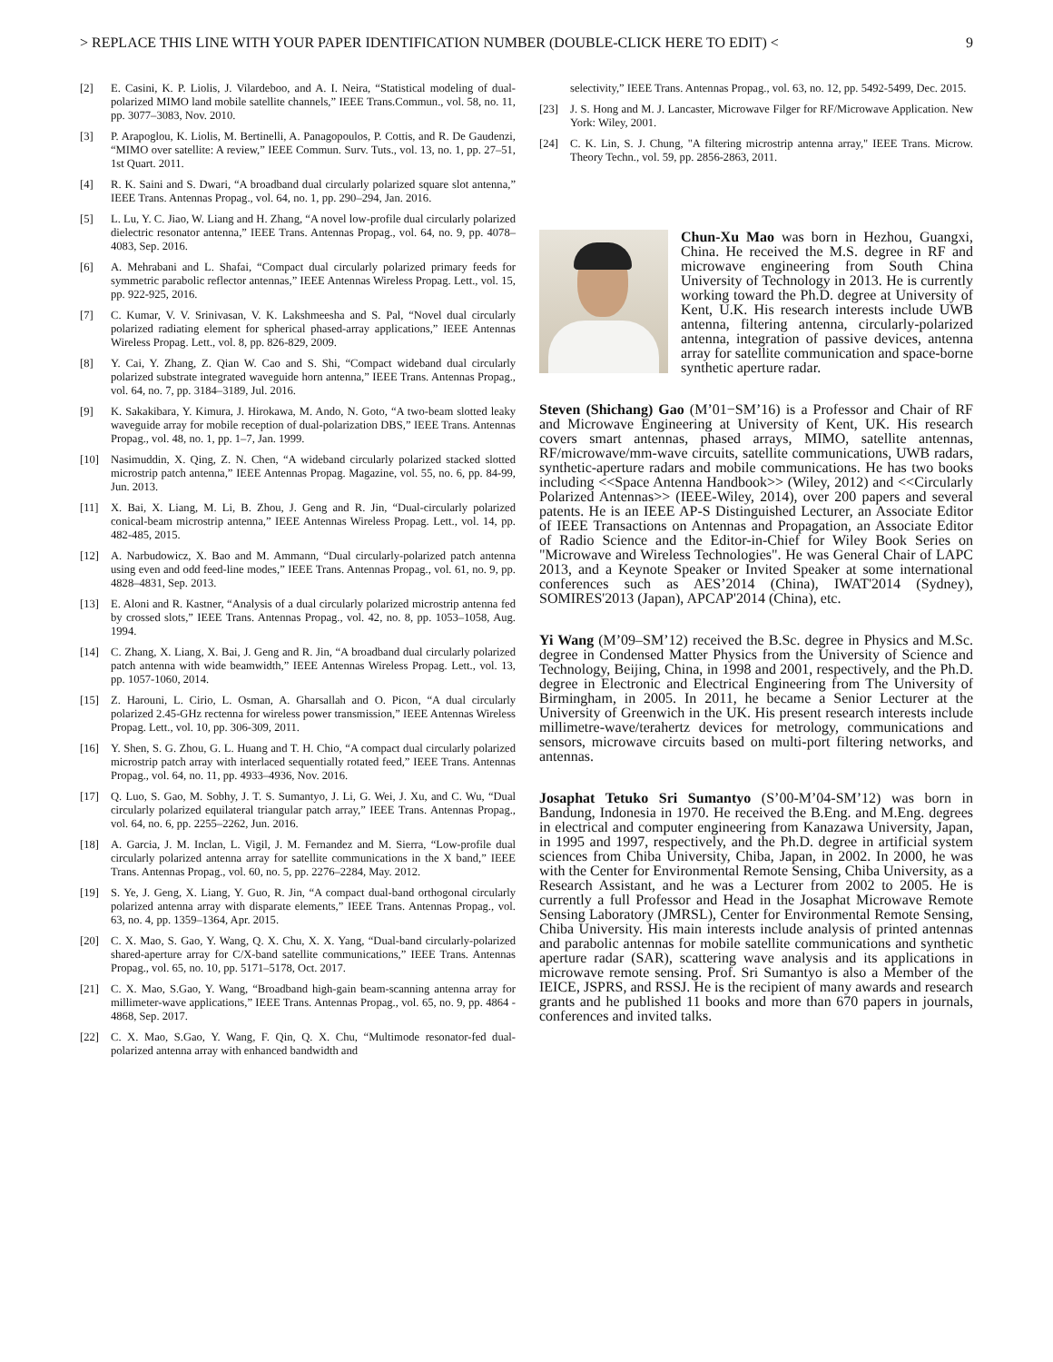> REPLACE THIS LINE WITH YOUR PAPER IDENTIFICATION NUMBER (DOUBLE-CLICK HERE TO EDIT) < 9
[2] E. Casini, K. P. Liolis, J. Vilardeboo, and A. I. Neira, “Statistical modeling of dual-polarized MIMO land mobile satellite channels,” IEEE Trans.Commun., vol. 58, no. 11, pp. 3077–3083, Nov. 2010.
[3] P. Arapoglou, K. Liolis, M. Bertinelli, A. Panagopoulos, P. Cottis, and R. De Gaudenzi, “MIMO over satellite: A review,” IEEE Commun. Surv. Tuts., vol. 13, no. 1, pp. 27–51, 1st Quart. 2011.
[4] R. K. Saini and S. Dwari, “A broadband dual circularly polarized square slot antenna,” IEEE Trans. Antennas Propag., vol. 64, no. 1, pp. 290–294, Jan. 2016.
[5] L. Lu, Y. C. Jiao, W. Liang and H. Zhang, “A novel low-profile dual circularly polarized dielectric resonator antenna,” IEEE Trans. Antennas Propag., vol. 64, no. 9, pp. 4078–4083, Sep. 2016.
[6] A. Mehrabani and L. Shafai, “Compact dual circularly polarized primary feeds for symmetric parabolic reflector antennas,” IEEE Antennas Wireless Propag. Lett., vol. 15, pp. 922-925, 2016.
[7] C. Kumar, V. V. Srinivasan, V. K. Lakshmeesha and S. Pal, “Novel dual circularly polarized radiating element for spherical phased-array applications,” IEEE Antennas Wireless Propag. Lett., vol. 8, pp. 826-829, 2009.
[8] Y. Cai, Y. Zhang, Z. Qian W. Cao and S. Shi, “Compact wideband dual circularly polarized substrate integrated waveguide horn antenna,” IEEE Trans. Antennas Propag., vol. 64, no. 7, pp. 3184–3189, Jul. 2016.
[9] K. Sakakibara, Y. Kimura, J. Hirokawa, M. Ando, N. Goto, “A two-beam slotted leaky waveguide array for mobile reception of dual-polarization DBS,” IEEE Trans. Antennas Propag., vol. 48, no. 1, pp. 1–7, Jan. 1999.
[10] Nasimuddin, X. Qing, Z. N. Chen, “A wideband circularly polarized stacked slotted microstrip patch antenna,” IEEE Antennas Propag. Magazine, vol. 55, no. 6, pp. 84-99, Jun. 2013.
[11] X. Bai, X. Liang, M. Li, B. Zhou, J. Geng and R. Jin, “Dual-circularly polarized conical-beam microstrip antenna,” IEEE Antennas Wireless Propag. Lett., vol. 14, pp. 482-485, 2015.
[12] A. Narbudowicz, X. Bao and M. Ammann, “Dual circularly-polarized patch antenna using even and odd feed-line modes,” IEEE Trans. Antennas Propag., vol. 61, no. 9, pp. 4828–4831, Sep. 2013.
[13] E. Aloni and R. Kastner, “Analysis of a dual circularly polarized microstrip antenna fed by crossed slots,” IEEE Trans. Antennas Propag., vol. 42, no. 8, pp. 1053–1058, Aug. 1994.
[14] C. Zhang, X. Liang, X. Bai, J. Geng and R. Jin, “A broadband dual circularly polarized patch antenna with wide beamwidth,” IEEE Antennas Wireless Propag. Lett., vol. 13, pp. 1057-1060, 2014.
[15] Z. Harouni, L. Cirio, L. Osman, A. Gharsallah and O. Picon, “A dual circularly polarized 2.45-GHz rectenna for wireless power transmission,” IEEE Antennas Wireless Propag. Lett., vol. 10, pp. 306-309, 2011.
[16] Y. Shen, S. G. Zhou, G. L. Huang and T. H. Chio, “A compact dual circularly polarized microstrip patch array with interlaced sequentially rotated feed,” IEEE Trans. Antennas Propag., vol. 64, no. 11, pp. 4933–4936, Nov. 2016.
[17] Q. Luo, S. Gao, M. Sobhy, J. T. S. Sumantyo, J. Li, G. Wei, J. Xu, and C. Wu, “Dual circularly polarized equilateral triangular patch array,” IEEE Trans. Antennas Propag., vol. 64, no. 6, pp. 2255–2262, Jun. 2016.
[18] A. Garcia, J. M. Inclan, L. Vigil, J. M. Fernandez and M. Sierra, “Low-profile dual circularly polarized antenna array for satellite communications in the X band,” IEEE Trans. Antennas Propag., vol. 60, no. 5, pp. 2276–2284, May. 2012.
[19] S. Ye, J. Geng, X. Liang, Y. Guo, R. Jin, “A compact dual-band orthogonal circularly polarized antenna array with disparate elements,” IEEE Trans. Antennas Propag., vol. 63, no. 4, pp. 1359–1364, Apr. 2015.
[20] C. X. Mao, S. Gao, Y. Wang, Q. X. Chu, X. X. Yang, “Dual-band circularly-polarized shared-aperture array for C/X-band satellite communications,” IEEE Trans. Antennas Propag., vol. 65, no. 10, pp. 5171–5178, Oct. 2017.
[21] C. X. Mao, S.Gao, Y. Wang, “Broadband high-gain beam-scanning antenna array for millimeter-wave applications,” IEEE Trans. Antennas Propag., vol. 65, no. 9, pp. 4864 - 4868, Sep. 2017.
[22] C. X. Mao, S.Gao, Y. Wang, F. Qin, Q. X. Chu, “Multimode resonator-fed dual-polarized antenna array with enhanced bandwidth and
selectivity,” IEEE Trans. Antennas Propag., vol. 63, no. 12, pp. 5492-5499, Dec. 2015.
[23] J. S. Hong and M. J. Lancaster, Microwave Filger for RF/Microwave Application. New York: Wiley, 2001.
[24] C. K. Lin, S. J. Chung, "A filtering microstrip antenna array," IEEE Trans. Microw. Theory Techn., vol. 59, pp. 2856-2863, 2011.
Chun-Xu Mao was born in Hezhou, Guangxi, China. He received the M.S. degree in RF and microwave engineering from South China University of Technology in 2013. He is currently working toward the Ph.D. degree at University of Kent, U.K. His research interests include UWB antenna, filtering antenna, circularly-polarized antenna, integration of passive devices, antenna array for satellite communication and space-borne synthetic aperture radar.
Steven (Shichang) Gao (M’01−SM’16) is a Professor and Chair of RF and Microwave Engineering at University of Kent, UK. His research covers smart antennas, phased arrays, MIMO, satellite antennas, RF/microwave/mm-wave circuits, satellite communications, UWB radars, synthetic-aperture radars and mobile communications. He has two books including <<Space Antenna Handbook>> (Wiley, 2012) and <<Circularly Polarized Antennas>> (IEEE-Wiley, 2014), over 200 papers and several patents. He is an IEEE AP-S Distinguished Lecturer, an Associate Editor of IEEE Transactions on Antennas and Propagation, an Associate Editor of Radio Science and the Editor-in-Chief for Wiley Book Series on "Microwave and Wireless Technologies". He was General Chair of LAPC 2013, and a Keynote Speaker or Invited Speaker at some international conferences such as AES’2014 (China), IWAT'2014 (Sydney), SOMIRES'2013 (Japan), APCAP'2014 (China), etc.
Yi Wang (M’09–SM’12) received the B.Sc. degree in Physics and M.Sc. degree in Condensed Matter Physics from the University of Science and Technology, Beijing, China, in 1998 and 2001, respectively, and the Ph.D. degree in Electronic and Electrical Engineering from The University of Birmingham, in 2005. In 2011, he became a Senior Lecturer at the University of Greenwich in the UK. His present research interests include millimetre-wave/terahertz devices for metrology, communications and sensors, microwave circuits based on multi-port filtering networks, and antennas.
Josaphat Tetuko Sri Sumantyo (S’00-M’04-SM’12) was born in Bandung, Indonesia in 1970. He received the B.Eng. and M.Eng. degrees in electrical and computer engineering from Kanazawa University, Japan, in 1995 and 1997, respectively, and the Ph.D. degree in artificial system sciences from Chiba University, Chiba, Japan, in 2002. In 2000, he was with the Center for Environmental Remote Sensing, Chiba University, as a Research Assistant, and he was a Lecturer from 2002 to 2005. He is currently a full Professor and Head in the Josaphat Microwave Remote Sensing Laboratory (JMRSL), Center for Environmental Remote Sensing, Chiba University. His main interests include analysis of printed antennas and parabolic antennas for mobile satellite communications and synthetic aperture radar (SAR), scattering wave analysis and its applications in microwave remote sensing. Prof. Sri Sumantyo is also a Member of the IEICE, JSPRS, and RSSJ. He is the recipient of many awards and research grants and he published 11 books and more than 670 papers in journals, conferences and invited talks.